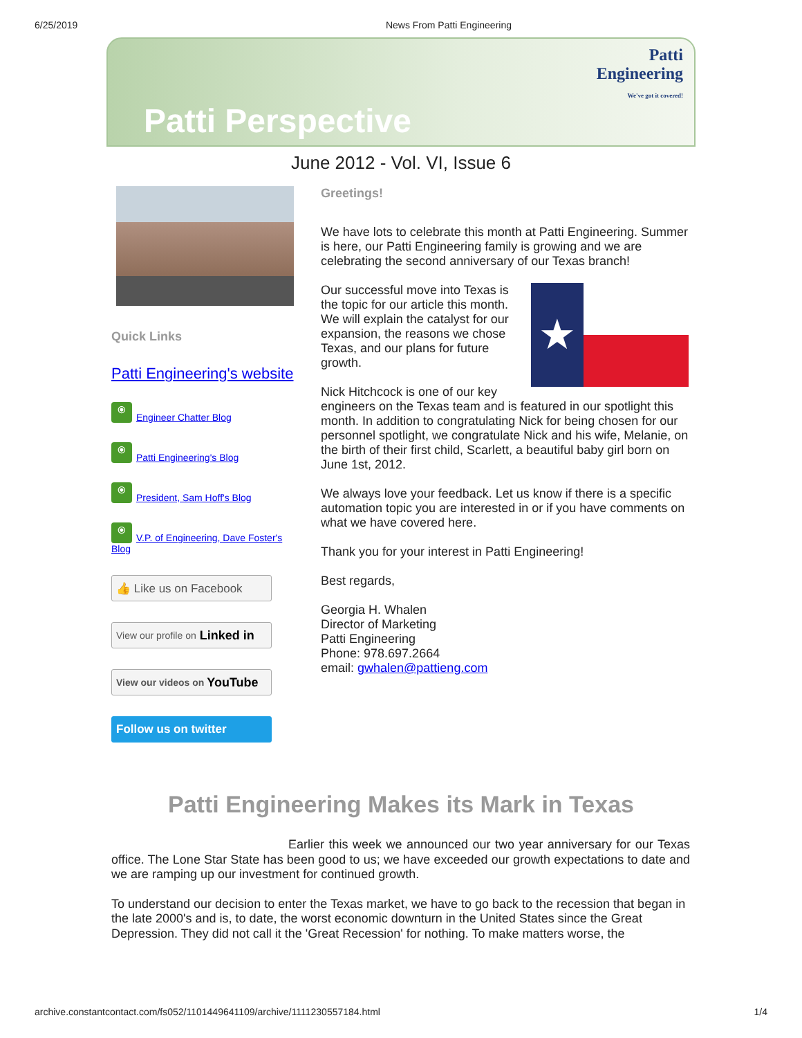6/25/2019 News From Patti Engineering
Patti Perspective
Patti
Engineering
We've got it covered!
June 2012 - Vol. VI, Issue 6
Quick Links
Patti Engineering's website
⦿ Engineer Chatter Blog
⦿ Patti Engineering's Blog
⦿ President, Sam Hoff's Blog
⦿ V.P. of Engineering, Dave Foster's Blog
👍 Like us on Facebook
View our profile on Linked in
View our videos on YouTube
Follow us on twitter
Greetings!
We have lots to celebrate this month at Patti Engineering. Summer is here, our Patti Engineering family is growing and we are celebrating the second anniversary of our Texas branch!
★
Our successful move into Texas is the topic for our article this month. We will explain the catalyst for our expansion, the reasons we chose Texas, and our plans for future growth.
Nick Hitchcock is one of our key engineers on the Texas team and is featured in our spotlight this month. In addition to congratulating Nick for being chosen for our personnel spotlight, we congratulate Nick and his wife, Melanie, on the birth of their first child, Scarlett, a beautiful baby girl born on June 1st, 2012.
We always love your feedback. Let us know if there is a specific automation topic you are interested in or if you have comments on what we have covered here.
Thank you for your interest in Patti Engineering!
Best regards,
Georgia H. Whalen
Director of Marketing
Patti Engineering
Phone: 978.697.2664
email: gwhalen@pattieng.com
Patti Engineering Makes its Mark in Texas
Earlier this week we announced our two year anniversary for our Texas office. The Lone Star State has been good to us; we have exceeded our growth expectations to date and we are ramping up our investment for continued growth.
To understand our decision to enter the Texas market, we have to go back to the recession that began in the late 2000's and is, to date, the worst economic downturn in the United States since the Great Depression. They did not call it the 'Great Recession' for nothing. To make matters worse, the
archive.constantcontact.com/fs052/1101449641109/archive/1111230557184.html 1/4